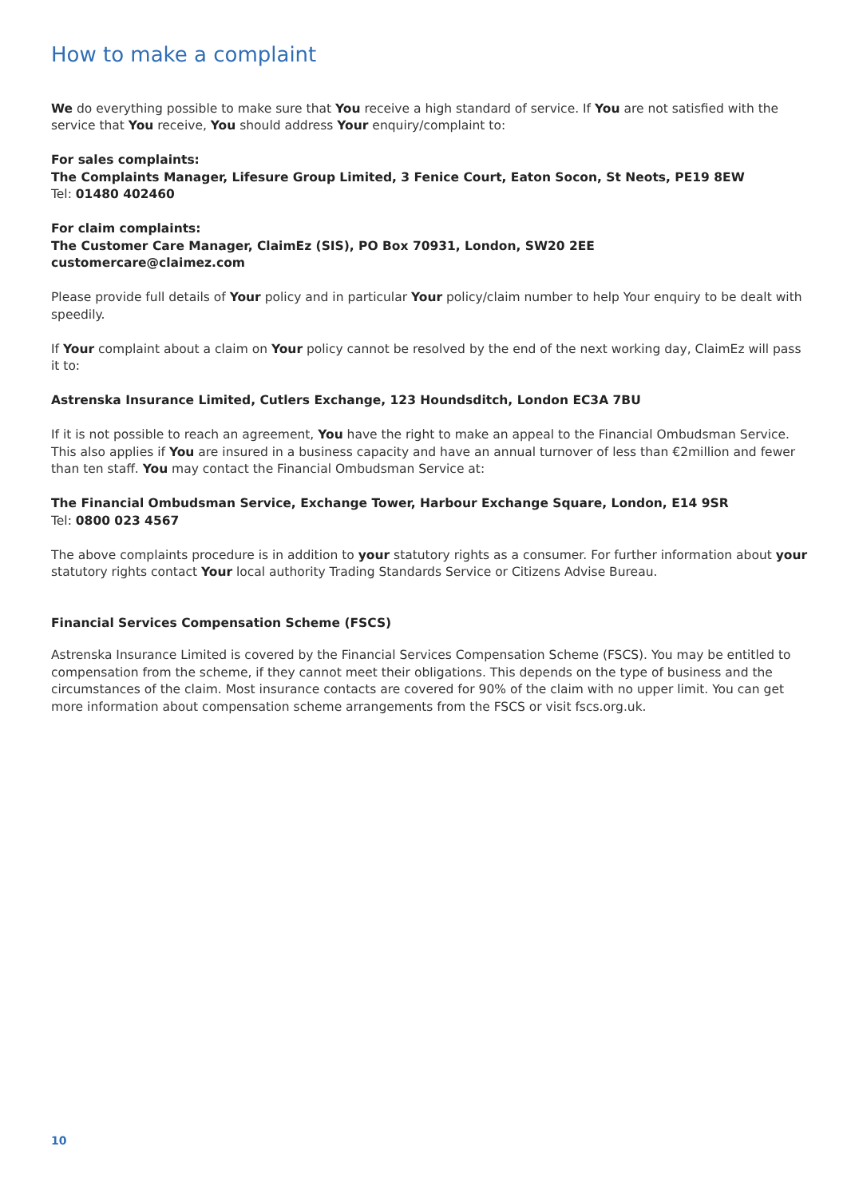How to make a complaint
We do everything possible to make sure that You receive a high standard of service. If You are not satisfied with the service that You receive, You should address Your enquiry/complaint to:
For sales complaints:
The Complaints Manager, Lifesure Group Limited, 3 Fenice Court, Eaton Socon, St Neots, PE19 8EW
Tel: 01480 402460
For claim complaints:
The Customer Care Manager, ClaimEz (SIS), PO Box 70931, London, SW20 2EE
customercare@claimez.com
Please provide full details of Your policy and in particular Your policy/claim number to help Your enquiry to be dealt with speedily.
If Your complaint about a claim on Your policy cannot be resolved by the end of the next working day, ClaimEz will pass it to:
Astrenska Insurance Limited, Cutlers Exchange, 123 Houndsditch, London EC3A 7BU
If it is not possible to reach an agreement, You have the right to make an appeal to the Financial Ombudsman Service. This also applies if You are insured in a business capacity and have an annual turnover of less than €2million and fewer than ten staff. You may contact the Financial Ombudsman Service at:
The Financial Ombudsman Service, Exchange Tower, Harbour Exchange Square, London, E14 9SR
Tel: 0800 023 4567
The above complaints procedure is in addition to your statutory rights as a consumer. For further information about your statutory rights contact Your local authority Trading Standards Service or Citizens Advise Bureau.
Financial Services Compensation Scheme (FSCS)
Astrenska Insurance Limited is covered by the Financial Services Compensation Scheme (FSCS). You may be entitled to compensation from the scheme, if they cannot meet their obligations. This depends on the type of business and the circumstances of the claim. Most insurance contacts are covered for 90% of the claim with no upper limit. You can get more information about compensation scheme arrangements from the FSCS or visit fscs.org.uk.
10